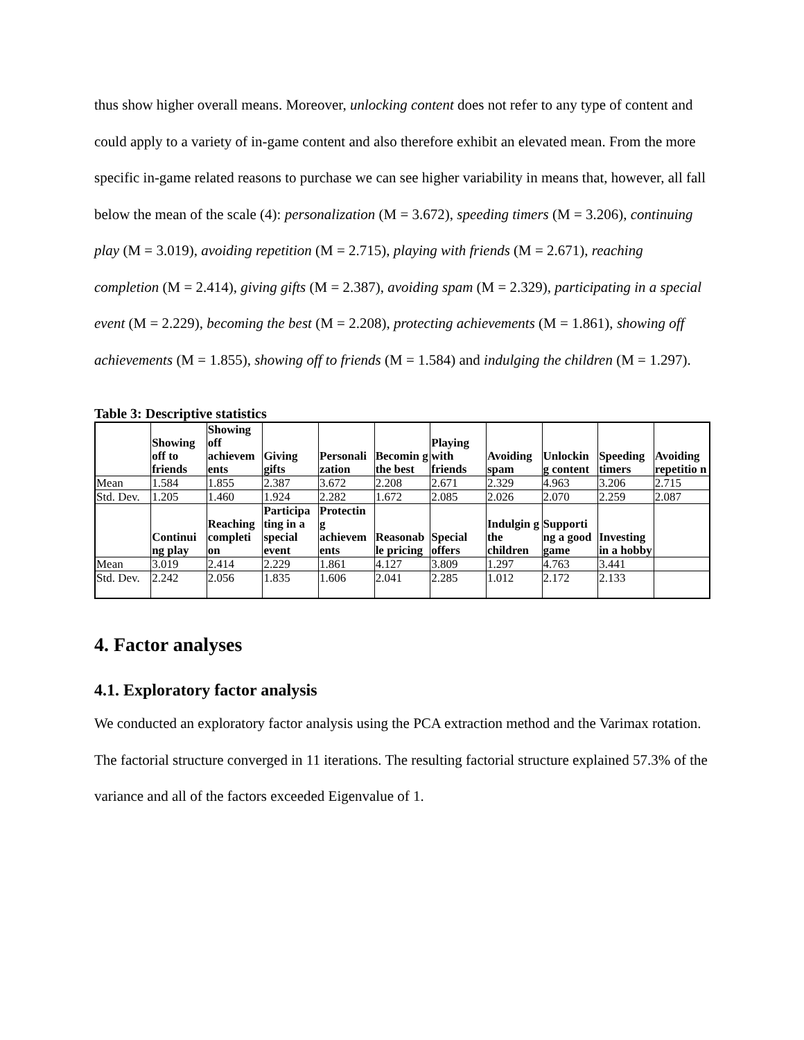thus show higher overall means. Moreover, unlocking content does not refer to any type of content and could apply to a variety of in-game content and also therefore exhibit an elevated mean. From the more specific in-game related reasons to purchase we can see higher variability in means that, however, all fall below the mean of the scale (4): personalization (M = 3.672), speeding timers (M = 3.206), continuing play (M = 3.019), avoiding repetition (M = 2.715), playing with friends (M = 2.671), reaching completion (M = 2.414), giving gifts (M = 2.387), avoiding spam (M = 2.329), participating in a special event (M = 2.229), becoming the best (M = 2.208), protecting achievements (M = 1.861), showing off achievements (M = 1.855), showing off to friends (M = 1.584) and indulging the children (M = 1.297).
Table 3: Descriptive statistics
| | Showing off to friends | Showing off achievem ents | Giving gifts | Personali zation | Becomin g the best | Playing with friends | Avoiding spam | Unlockin g content | Speeding timers | Avoiding repetitio n |
| --- | --- | --- | --- | --- | --- | --- | --- | --- | --- | --- |
| Mean | 1.584 | 1.855 | 2.387 | 3.672 | 2.208 | 2.671 | 2.329 | 4.963 | 3.206 | 2.715 |
| Std. Dev. | 1.205 | 1.460 | 1.924 | 2.282 | 1.672 | 2.085 | 2.026 | 2.070 | 2.259 | 2.087 |
| | Continui ng play | Reaching completi on | Participa ting in a special event | Protectin g achievem ents | Reasonab le pricing | Special offers | Indulgin g the children | Supporti ng a good game | Investing in a hobby | |
| Mean | 3.019 | 2.414 | 2.229 | 1.861 | 4.127 | 3.809 | 1.297 | 4.763 | 3.441 | |
| Std. Dev. | 2.242 | 2.056 | 1.835 | 1.606 | 2.041 | 2.285 | 1.012 | 2.172 | 2.133 | |
4. Factor analyses
4.1. Exploratory factor analysis
We conducted an exploratory factor analysis using the PCA extraction method and the Varimax rotation. The factorial structure converged in 11 iterations. The resulting factorial structure explained 57.3% of the variance and all of the factors exceeded Eigenvalue of 1.